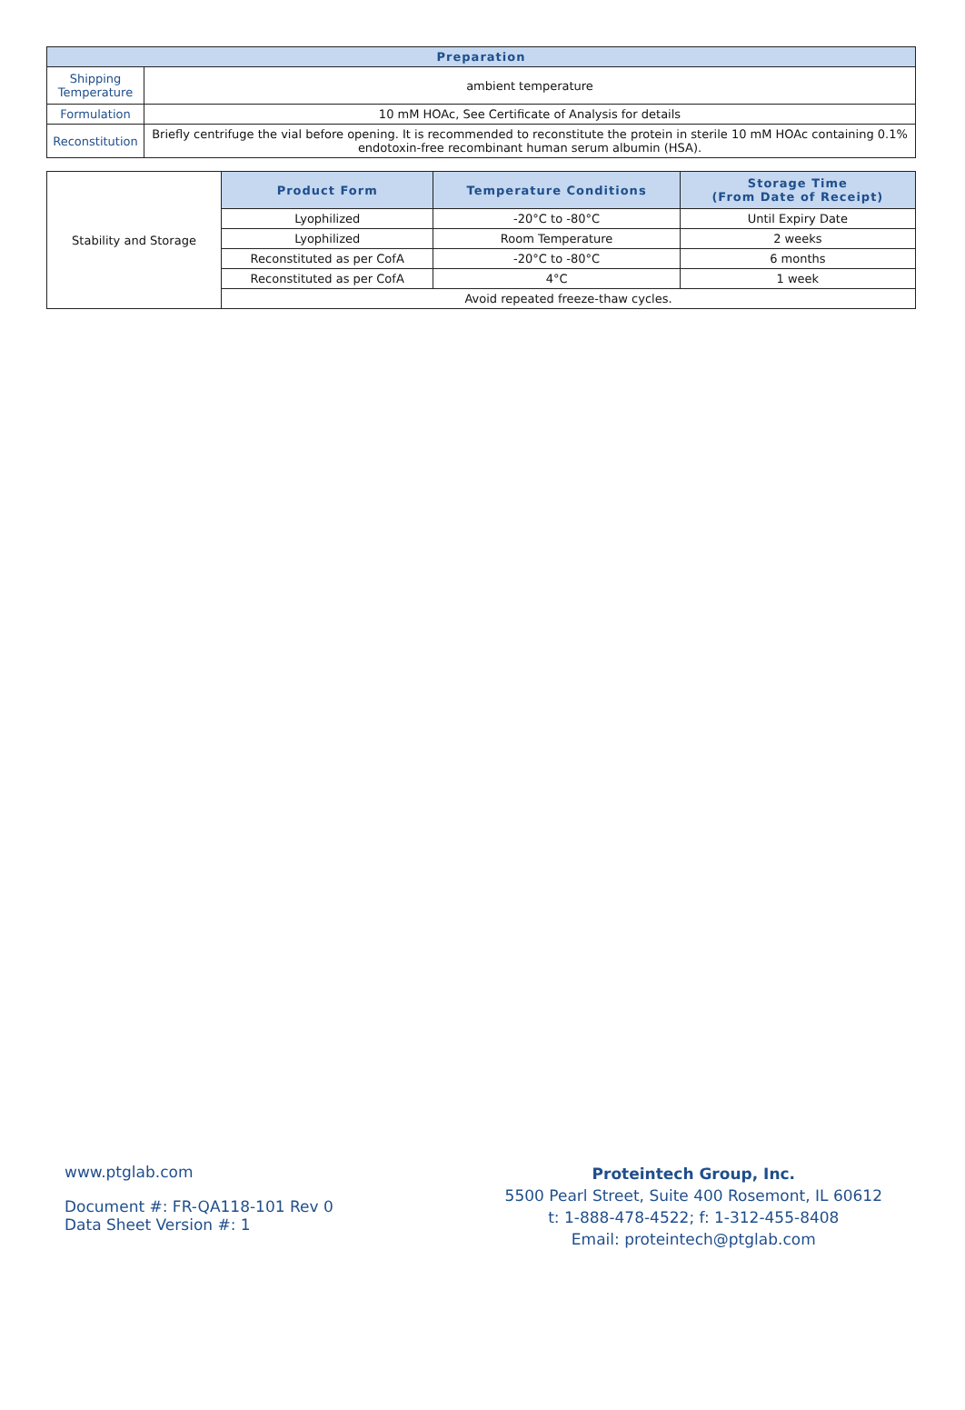| Preparation | |
| --- | --- |
| Shipping Temperature | ambient temperature |
| Formulation | 10 mM HOAc, See Certificate of Analysis for details |
| Reconstitution | Briefly centrifuge the vial before opening. It is recommended to reconstitute the protein in sterile 10 mM HOAc containing 0.1% endotoxin-free recombinant human serum albumin (HSA). |
| Stability and Storage | Product Form | Temperature Conditions | Storage Time (From Date of Receipt) |
| | Lyophilized | -20°C to -80°C | Until Expiry Date |
| | Lyophilized | Room Temperature | 2 weeks |
| | Reconstituted as per CofA | -20°C to -80°C | 6 months |
| | Reconstituted as per CofA | 4°C | 1 week |
| | Avoid repeated freeze-thaw cycles. | | |
www.ptglab.com
Document #: FR-QA118-101 Rev 0
Data Sheet Version #: 1
Proteintech Group, Inc.
5500 Pearl Street, Suite 400 Rosemont, IL 60612
t: 1-888-478-4522; f: 1-312-455-8408
Email: proteintech@ptglab.com